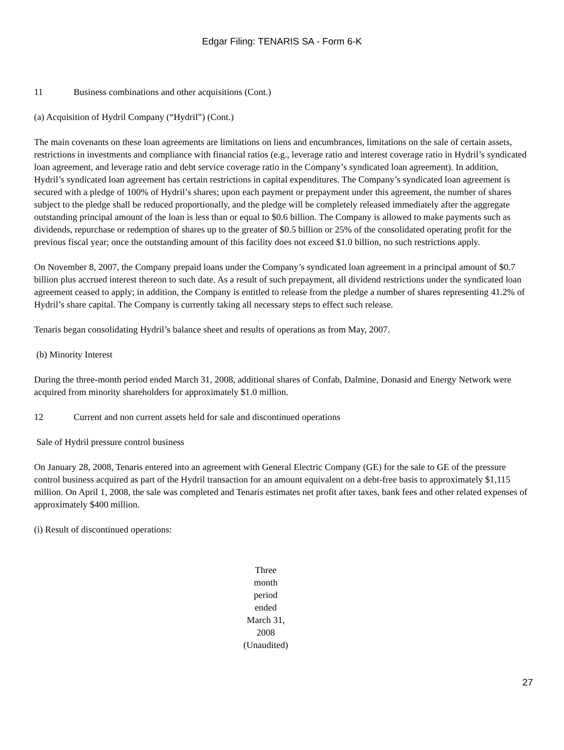Edgar Filing: TENARIS SA - Form 6-K
11 Business combinations and other acquisitions (Cont.)
(a) Acquisition of Hydril Company (“Hydril”) (Cont.)
The main covenants on these loan agreements are limitations on liens and encumbrances, limitations on the sale of certain assets, restrictions in investments and compliance with financial ratios (e.g., leverage ratio and interest coverage ratio in Hydril’s syndicated loan agreement, and leverage ratio and debt service coverage ratio in the Company’s syndicated loan agreement). In addition, Hydril’s syndicated loan agreement has certain restrictions in capital expenditures. The Company’s syndicated loan agreement is secured with a pledge of 100% of Hydril’s shares; upon each payment or prepayment under this agreement, the number of shares subject to the pledge shall be reduced proportionally, and the pledge will be completely released immediately after the aggregate outstanding principal amount of the loan is less than or equal to $0.6 billion. The Company is allowed to make payments such as dividends, repurchase or redemption of shares up to the greater of $0.5 billion or 25% of the consolidated operating profit for the previous fiscal year; once the outstanding amount of this facility does not exceed $1.0 billion, no such restrictions apply.
On November 8, 2007, the Company prepaid loans under the Company’s syndicated loan agreement in a principal amount of $0.7 billion plus accrued interest thereon to such date. As a result of such prepayment, all dividend restrictions under the syndicated loan agreement ceased to apply; in addition, the Company is entitled to release from the pledge a number of shares representing 41.2% of Hydril’s share capital. The Company is currently taking all necessary steps to effect such release.
Tenaris began consolidating Hydril’s balance sheet and results of operations as from May, 2007.
(b) Minority Interest
During the three-month period ended March 31, 2008, additional shares of Confab, Dalmine, Donasid and Energy Network were acquired from minority shareholders for approximately $1.0 million.
12 Current and non current assets held for sale and discontinued operations
Sale of Hydril pressure control business
On January 28, 2008, Tenaris entered into an agreement with General Electric Company (GE) for the sale to GE of the pressure control business acquired as part of the Hydril transaction for an amount equivalent on a debt-free basis to approximately $1,115 million. On April 1, 2008, the sale was completed and Tenaris estimates net profit after taxes, bank fees and other related expenses of approximately $400 million.
(i) Result of discontinued operations:
| Three month period ended March 31, 2008 (Unaudited) |
| --- |
27